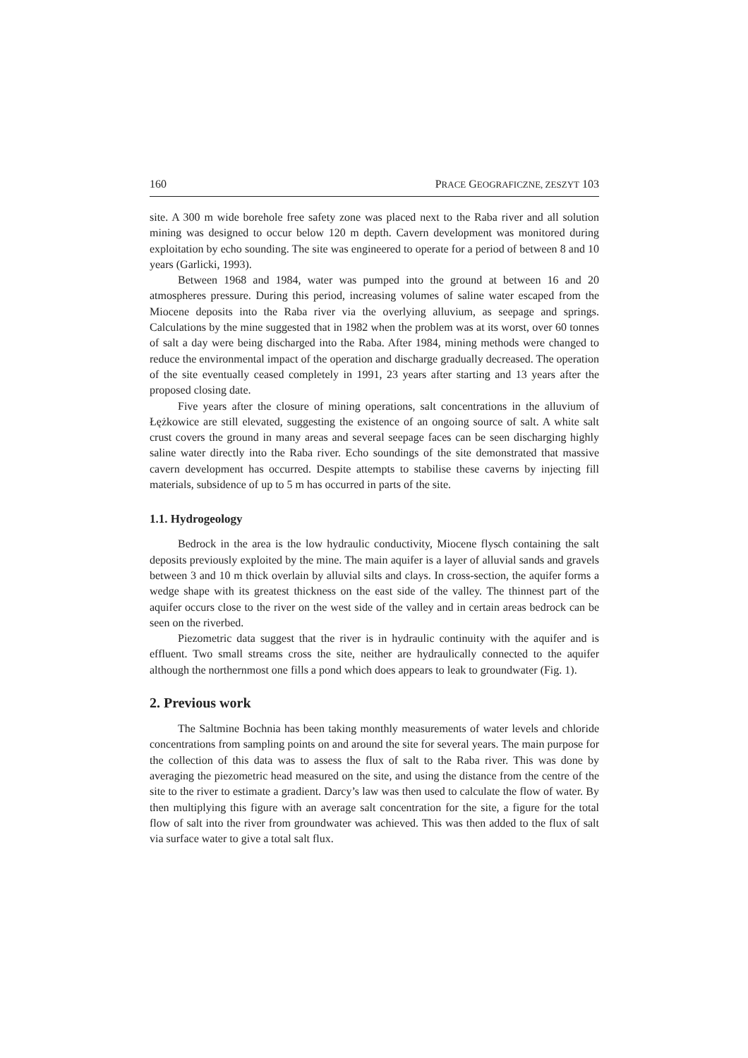160 PRACE GEOGRAFICZNE, ZESZYT 103
site. A 300 m wide borehole free safety zone was placed next to the Raba river and all solution mining was designed to occur below 120 m depth. Cavern development was monitored during exploitation by echo sounding. The site was engineered to operate for a period of between 8 and 10 years (Garlicki, 1993).
Between 1968 and 1984, water was pumped into the ground at between 16 and 20 atmospheres pressure. During this period, increasing volumes of saline water escaped from the Miocene deposits into the Raba river via the overlying alluvium, as seepage and springs. Calculations by the mine suggested that in 1982 when the problem was at its worst, over 60 tonnes of salt a day were being discharged into the Raba. After 1984, mining methods were changed to reduce the environmental impact of the operation and discharge gradually decreased. The operation of the site eventually ceased completely in 1991, 23 years after starting and 13 years after the proposed closing date.
Five years after the closure of mining operations, salt concentrations in the alluvium of Łężkowice are still elevated, suggesting the existence of an ongoing source of salt. A white salt crust covers the ground in many areas and several seepage faces can be seen discharging highly saline water directly into the Raba river. Echo soundings of the site demonstrated that massive cavern development has occurred. Despite attempts to stabilise these caverns by injecting fill materials, subsidence of up to 5 m has occurred in parts of the site.
1.1. Hydrogeology
Bedrock in the area is the low hydraulic conductivity, Miocene flysch containing the salt deposits previously exploited by the mine. The main aquifer is a layer of alluvial sands and gravels between 3 and 10 m thick overlain by alluvial silts and clays. In cross-section, the aquifer forms a wedge shape with its greatest thickness on the east side of the valley. The thinnest part of the aquifer occurs close to the river on the west side of the valley and in certain areas bedrock can be seen on the riverbed.
Piezometric data suggest that the river is in hydraulic continuity with the aquifer and is effluent. Two small streams cross the site, neither are hydraulically connected to the aquifer although the northernmost one fills a pond which does appears to leak to groundwater (Fig. 1).
2. Previous work
The Saltmine Bochnia has been taking monthly measurements of water levels and chloride concentrations from sampling points on and around the site for several years. The main purpose for the collection of this data was to assess the flux of salt to the Raba river. This was done by averaging the piezometric head measured on the site, and using the distance from the centre of the site to the river to estimate a gradient. Darcy’s law was then used to calculate the flow of water. By then multiplying this figure with an average salt concentration for the site, a figure for the total flow of salt into the river from groundwater was achieved. This was then added to the flux of salt via surface water to give a total salt flux.